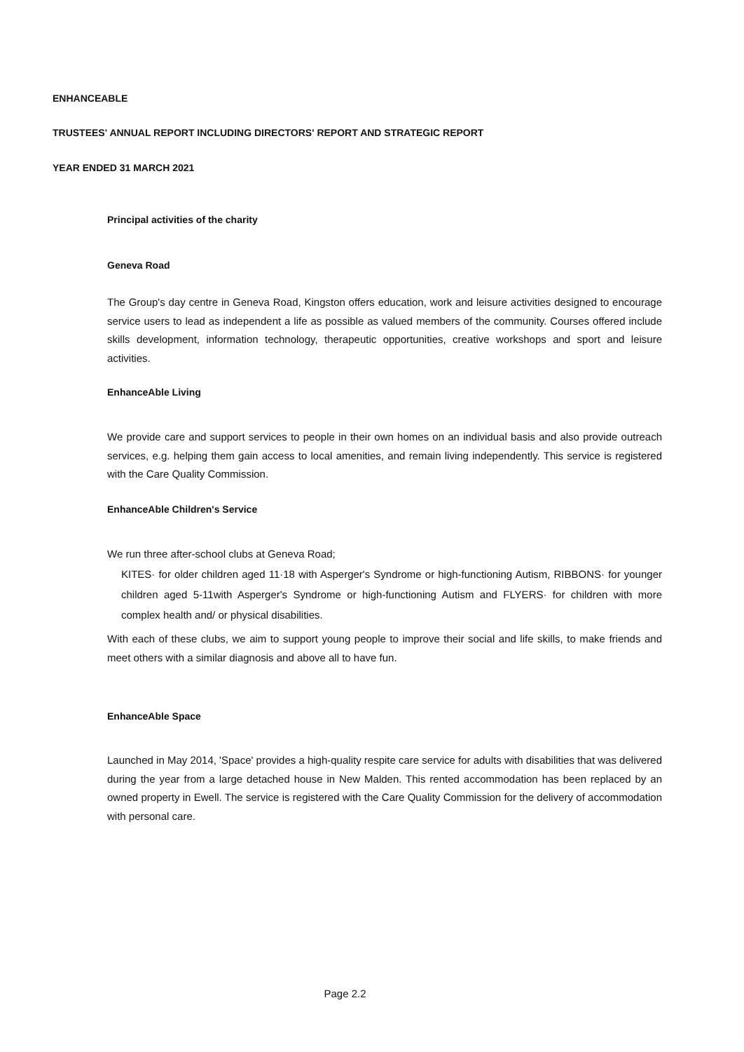ENHANCEABLE
TRUSTEES' ANNUAL REPORT INCLUDING DIRECTORS' REPORT AND STRATEGIC REPORT
YEAR ENDED 31 MARCH 2021
Principal activities of the charity
Geneva Road
The Group's day centre in Geneva Road, Kingston offers education, work and leisure activities designed to encourage service users to lead as independent a life as possible as valued members of the community. Courses offered include skills development, information technology, therapeutic opportunities, creative workshops and sport and leisure activities.
EnhanceAble Living
We provide care and support services to people in their own homes on an individual basis and also provide outreach services, e.g. helping them gain access to local amenities, and remain living independently. This service is registered with the Care Quality Commission.
EnhanceAble Children's Service
We run three after-school clubs at Geneva Road;
KITES· for older children aged 11·18 with Asperger's Syndrome or high-functioning Autism, RIBBONS· for younger children aged 5-11with Asperger's Syndrome or high-functioning Autism and FLYERS· for children with more complex health and/ or physical disabilities.
With each of these clubs, we aim to support young people to improve their social and life skills, to make friends and meet others with a similar diagnosis and above all to have fun.
EnhanceAble Space
Launched in May 2014, 'Space' provides a high-quality respite care service for adults with disabilities that was delivered during the year from a large detached house in New Malden. This rented accommodation has been replaced by an owned property in Ewell. The service is registered with the Care Quality Commission for the delivery of accommodation with personal care.
Page 2.2